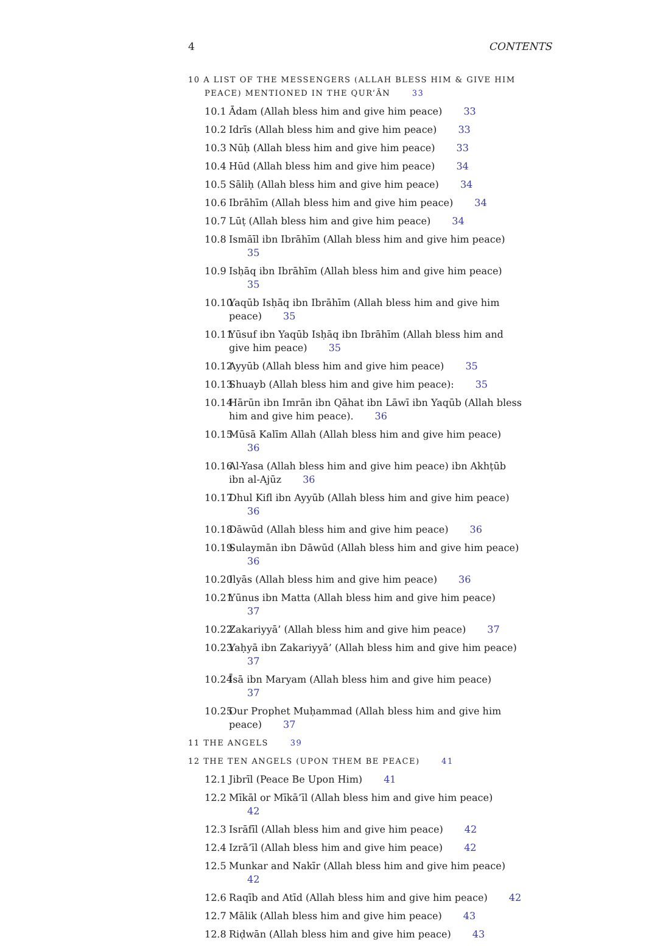4 CONTENTS
10 A LIST OF THE MESSENGERS (ALLAH BLESS HIM & GIVE HIM PEACE) MENTIONED IN THE QUR’ĀN 33
10.1 Ādam (Allah bless him and give him peace) 33
10.2 Idrīs (Allah bless him and give him peace) 33
10.3 Nūḥ (Allah bless him and give him peace) 33
10.4 Hūd (Allah bless him and give him peace) 34
10.5 Sāliḥ (Allah bless him and give him peace) 34
10.6 Ibrāhīm (Allah bless him and give him peace) 34
10.7 Lūṭ (Allah bless him and give him peace) 34
10.8 Ismāīl ibn Ibrāhīm (Allah bless him and give him peace) 35
10.9 Isḥāq ibn Ibrāhīm (Allah bless him and give him peace) 35
10.10 Yaqūb Isḥāq ibn Ibrāhīm (Allah bless him and give him peace) 35
10.11 Yūsuf ibn Yaqūb Isḥāq ibn Ibrāhīm (Allah bless him and give him peace) 35
10.12 Ayyūb (Allah bless him and give him peace) 35
10.13 Shuayb (Allah bless him and give him peace): 35
10.14 Hārūn ibn Imrān ibn Qāhat ibn Lāwī ibn Yaqūb (Allah bless him and give him peace). 36
10.15 Mūsā Kalīm Allah (Allah bless him and give him peace) 36
10.16 Al-Yasa (Allah bless him and give him peace) ibn Akhṭūb ibn al-Ajūz 36
10.17 Dhul Kifl ibn Ayyūb (Allah bless him and give him peace) 36
10.18 Dāwūd (Allah bless him and give him peace) 36
10.19 Sulaymān ibn Dāwūd (Allah bless him and give him peace) 36
10.20 Ilyās (Allah bless him and give him peace) 36
10.21 Yūnus ibn Matta (Allah bless him and give him peace) 37
10.22 Zakariyyā’ (Allah bless him and give him peace) 37
10.23 Yaḥyā ibn Zakariyyā’ (Allah bless him and give him peace) 37
10.24 Īsā ibn Maryam (Allah bless him and give him peace) 37
10.25 Our Prophet Muḥammad (Allah bless him and give him peace) 37
11 THE ANGELS 39
12 THE TEN ANGELS (UPON THEM BE PEACE) 41
12.1 Jibrīl (Peace Be Upon Him) 41
12.2 Mīkāl or Mīkā’īl (Allah bless him and give him peace) 42
12.3 Isrāfīl (Allah bless him and give him peace) 42
12.4 Izrā’īl (Allah bless him and give him peace) 42
12.5 Munkar and Nakīr (Allah bless him and give him peace) 42
12.6 Raqīb and Atīd (Allah bless him and give him peace) 42
12.7 Mālik (Allah bless him and give him peace) 43
12.8 Riḍwān (Allah bless him and give him peace) 43